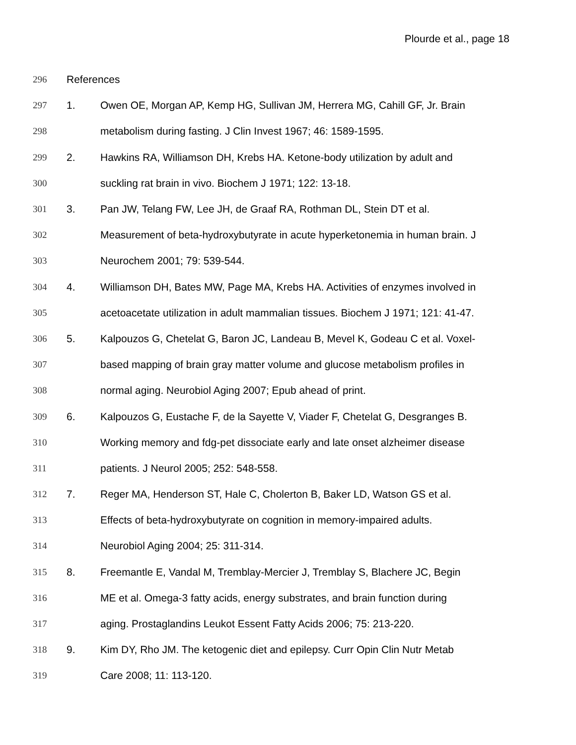Plourde et al., page 18
296 References
297 1. Owen OE, Morgan AP, Kemp HG, Sullivan JM, Herrera MG, Cahill GF, Jr. Brain
298 metabolism during fasting. J Clin Invest 1967; 46: 1589-1595.
299 2. Hawkins RA, Williamson DH, Krebs HA. Ketone-body utilization by adult and
300 suckling rat brain in vivo. Biochem J 1971; 122: 13-18.
301 3. Pan JW, Telang FW, Lee JH, de Graaf RA, Rothman DL, Stein DT et al.
302 Measurement of beta-hydroxybutyrate in acute hyperketonemia in human brain. J
303 Neurochem 2001; 79: 539-544.
304 4. Williamson DH, Bates MW, Page MA, Krebs HA. Activities of enzymes involved in
305 acetoacetate utilization in adult mammalian tissues. Biochem J 1971; 121: 41-47.
306 5. Kalpouzos G, Chetelat G, Baron JC, Landeau B, Mevel K, Godeau C et al. Voxel-
307 based mapping of brain gray matter volume and glucose metabolism profiles in
308 normal aging. Neurobiol Aging 2007; Epub ahead of print.
309 6. Kalpouzos G, Eustache F, de la Sayette V, Viader F, Chetelat G, Desgranges B.
310 Working memory and fdg-pet dissociate early and late onset alzheimer disease
311 patients. J Neurol 2005; 252: 548-558.
312 7. Reger MA, Henderson ST, Hale C, Cholerton B, Baker LD, Watson GS et al.
313 Effects of beta-hydroxybutyrate on cognition in memory-impaired adults.
314 Neurobiol Aging 2004; 25: 311-314.
315 8. Freemantle E, Vandal M, Tremblay-Mercier J, Tremblay S, Blachere JC, Begin
316 ME et al. Omega-3 fatty acids, energy substrates, and brain function during
317 aging. Prostaglandins Leukot Essent Fatty Acids 2006; 75: 213-220.
318 9. Kim DY, Rho JM. The ketogenic diet and epilepsy. Curr Opin Clin Nutr Metab
319 Care 2008; 11: 113-120.